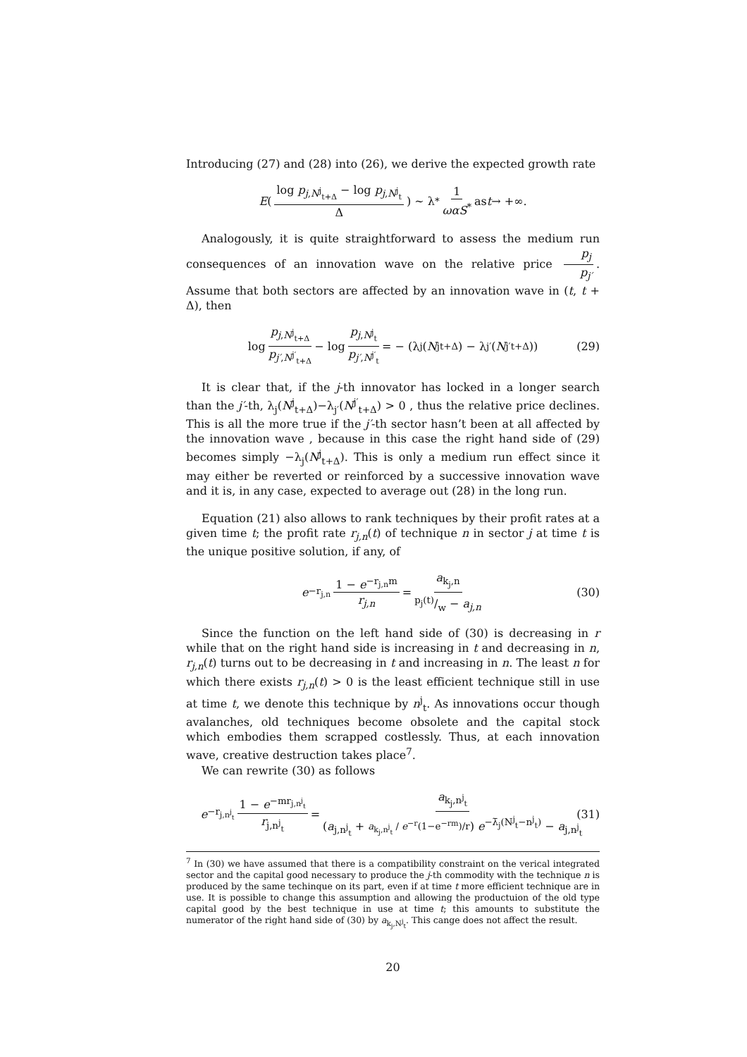Introducing (27) and (28) into (26), we derive the expected growth rate
E ( log p<sub>j,N<sup>j</sup><sub>t+Δ</sub></sub> − log p<sub>j,N<sup>j</sup><sub>t</sub></sub> Δ ) ∼ λ<sup>*</sup> 1 ωαS<sup>*</sup> as t → +∞.
Analogously, it is quite straightforward to assess the medium run consequences of an innovation wave on the relative price p<sub>j</sub> p<sub>j′</sub>. Assume that both sectors are affected by an innovation wave in (t, t + Δ), then
log p<sub>j,N<sup>j</sup><sub>t+Δ</sub></sub> p<sub>j′,N<sup>j′</sup><sub>t+Δ</sub></sub> − log p<sub>j,N<sup>j</sup><sub>t</sub></sub> p<sub>j′,N<sup>j′</sup><sub>t</sub></sub> = − (λ<sub>j</sub>(N<sup>j</sup><sub>t+Δ</sub>) − λ<sub>j′</sub>(N<sup>j′</sup><sub>t+Δ</sub>)) (29)
It is clear that, if the j-th innovator has locked in a longer search than the j′-th, λ<sub>j</sub>(N<sup>j</sup><sub>t+Δ</sub>)−λ<sub>j′</sub>(N<sup>j′</sup><sub>t+Δ</sub>) > 0 , thus the relative price declines. This is all the more true if the j′-th sector hasn’t been at all affected by the innovation wave , because in this case the right hand side of (29) becomes simply −λ<sub>j</sub>(N<sup>j</sup><sub>t+Δ</sub>). This is only a medium run effect since it may either be reverted or reinforced by a successive innovation wave and it is, in any case, expected to average out (28) in the long run.
Equation (21) also allows to rank techniques by their profit rates at a given time t; the profit rate r<sub>j,n</sub>(t) of technique n in sector j at time t is the unique positive solution, if any, of
e<sup>−r<sub>j,n</sub></sup> 1 − e<sup>−r<sub>j,n</sub>m</sup> r<sub>j,n</sub> = a<sub>k<sub>j</sub>,n</sub> p<sub>j</sub>(t)/w − a<sub>j,n</sub> (30)
Since the function on the left hand side of (30) is decreasing in r while that on the right hand side is increasing in t and decreasing in n, r<sub>j,n</sub>(t) turns out to be decreasing in t and increasing in n. The least n for which there exists r<sub>j,n</sub>(t) > 0 is the least efficient technique still in use at time t, we denote this technique by n<sup>j</sup><sub>t</sub>. As innovations occur though avalanches, old techniques become obsolete and the capital stock which embodies them scrapped costlessly. Thus, at each innovation wave, creative destruction takes place<sup>7</sup>.
We can rewrite (30) as follows
e<sup>−r<sub>j,n<sup>j</sup><sub>t</sub></sub></sup> 1 − e<sup>−mr<sub>j,n<sup>j</sup><sub>t</sub></sub></sup> r<sub>j,n<sup>j</sup><sub>t</sub></sub> = a<sub>k<sub>j</sub>,n<sup>j</sup><sub>t</sub></sub> (a<sub>j,n<sup>j</sup><sub>t</sub></sub> + a<sub>k<sub>j</sub>,n<sup>j</sup><sub>t</sub></sub> / e<sup>−r</sup>(1−e<sup>−rm</sup>)/r) e<sup>−λ̄<sub>j</sub>(N<sup>j</sup><sub>t</sub>−n<sup>j</sup><sub>t</sub>)</sup> − a<sub>j,n<sup>j</sup><sub>t</sub></sub> (31)
<sup>7</sup> In (30) we have assumed that there is a compatibility constraint on the verical integrated sector and the capital good necessary to produce the j-th commodity with the technique n is produced by the same techinque on its part, even if at time t more efficient technique are in use. It is possible to change this assumption and allowing the productuion of the old type capital good by the best technique in use at time t; this amounts to substitute the numerator of the right hand side of (30) by a<sub>k<sub>j</sub>,N<sup>j</sup><sub>t</sub></sub>. This cange does not affect the result.
20